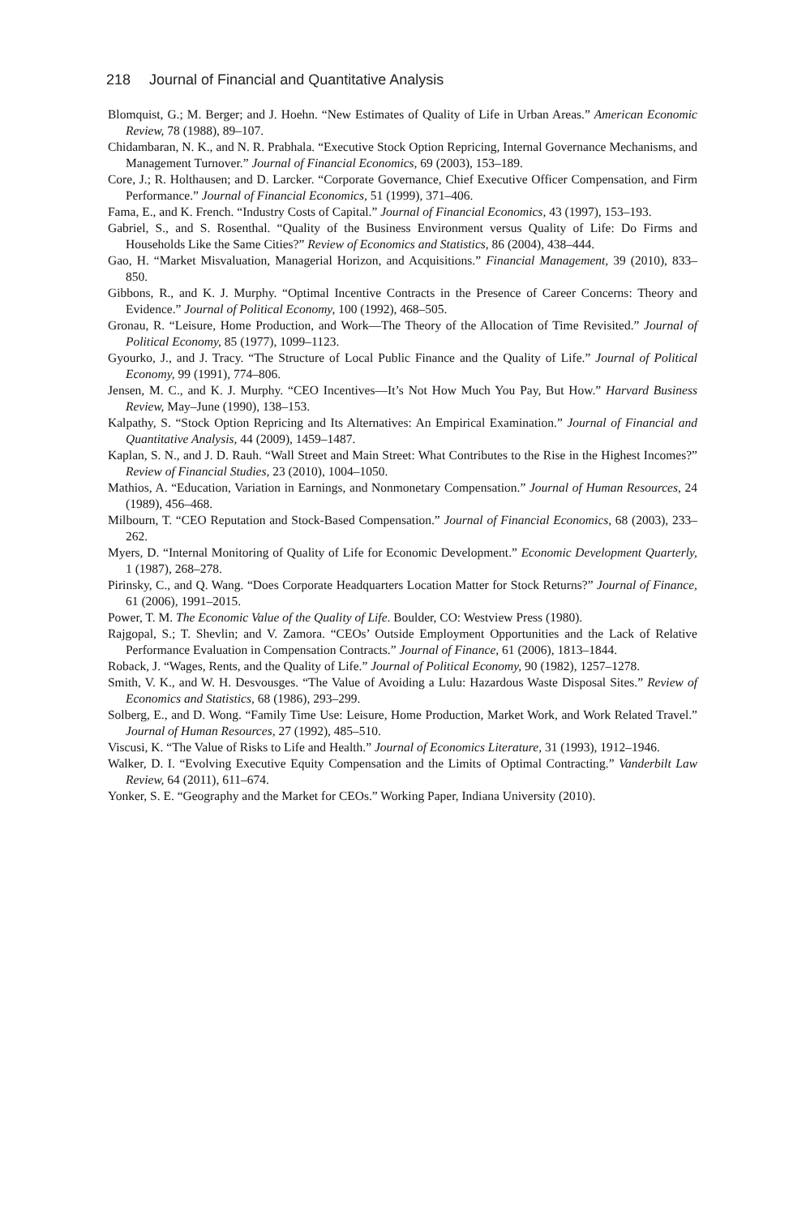218 Journal of Financial and Quantitative Analysis
Blomquist, G.; M. Berger; and J. Hoehn. “New Estimates of Quality of Life in Urban Areas.” American Economic Review, 78 (1988), 89–107.
Chidambaran, N. K., and N. R. Prabhala. “Executive Stock Option Repricing, Internal Governance Mechanisms, and Management Turnover.” Journal of Financial Economics, 69 (2003), 153–189.
Core, J.; R. Holthausen; and D. Larcker. “Corporate Governance, Chief Executive Officer Compensation, and Firm Performance.” Journal of Financial Economics, 51 (1999), 371–406.
Fama, E., and K. French. “Industry Costs of Capital.” Journal of Financial Economics, 43 (1997), 153–193.
Gabriel, S., and S. Rosenthal. “Quality of the Business Environment versus Quality of Life: Do Firms and Households Like the Same Cities?” Review of Economics and Statistics, 86 (2004), 438–444.
Gao, H. “Market Misvaluation, Managerial Horizon, and Acquisitions.” Financial Management, 39 (2010), 833–850.
Gibbons, R., and K. J. Murphy. “Optimal Incentive Contracts in the Presence of Career Concerns: Theory and Evidence.” Journal of Political Economy, 100 (1992), 468–505.
Gronau, R. “Leisure, Home Production, and Work—The Theory of the Allocation of Time Revisited.” Journal of Political Economy, 85 (1977), 1099–1123.
Gyourko, J., and J. Tracy. “The Structure of Local Public Finance and the Quality of Life.” Journal of Political Economy, 99 (1991), 774–806.
Jensen, M. C., and K. J. Murphy. “CEO Incentives—It’s Not How Much You Pay, But How.” Harvard Business Review, May–June (1990), 138–153.
Kalpathy, S. “Stock Option Repricing and Its Alternatives: An Empirical Examination.” Journal of Financial and Quantitative Analysis, 44 (2009), 1459–1487.
Kaplan, S. N., and J. D. Rauh. “Wall Street and Main Street: What Contributes to the Rise in the Highest Incomes?” Review of Financial Studies, 23 (2010), 1004–1050.
Mathios, A. “Education, Variation in Earnings, and Nonmonetary Compensation.” Journal of Human Resources, 24 (1989), 456–468.
Milbourn, T. “CEO Reputation and Stock-Based Compensation.” Journal of Financial Economics, 68 (2003), 233–262.
Myers, D. “Internal Monitoring of Quality of Life for Economic Development.” Economic Development Quarterly, 1 (1987), 268–278.
Pirinsky, C., and Q. Wang. “Does Corporate Headquarters Location Matter for Stock Returns?” Journal of Finance, 61 (2006), 1991–2015.
Power, T. M. The Economic Value of the Quality of Life. Boulder, CO: Westview Press (1980).
Rajgopal, S.; T. Shevlin; and V. Zamora. “CEOs’ Outside Employment Opportunities and the Lack of Relative Performance Evaluation in Compensation Contracts.” Journal of Finance, 61 (2006), 1813–1844.
Roback, J. “Wages, Rents, and the Quality of Life.” Journal of Political Economy, 90 (1982), 1257–1278.
Smith, V. K., and W. H. Desvousges. “The Value of Avoiding a Lulu: Hazardous Waste Disposal Sites.” Review of Economics and Statistics, 68 (1986), 293–299.
Solberg, E., and D. Wong. “Family Time Use: Leisure, Home Production, Market Work, and Work Related Travel.” Journal of Human Resources, 27 (1992), 485–510.
Viscusi, K. “The Value of Risks to Life and Health.” Journal of Economics Literature, 31 (1993), 1912–1946.
Walker, D. I. “Evolving Executive Equity Compensation and the Limits of Optimal Contracting.” Vanderbilt Law Review, 64 (2011), 611–674.
Yonker, S. E. “Geography and the Market for CEOs.” Working Paper, Indiana University (2010).